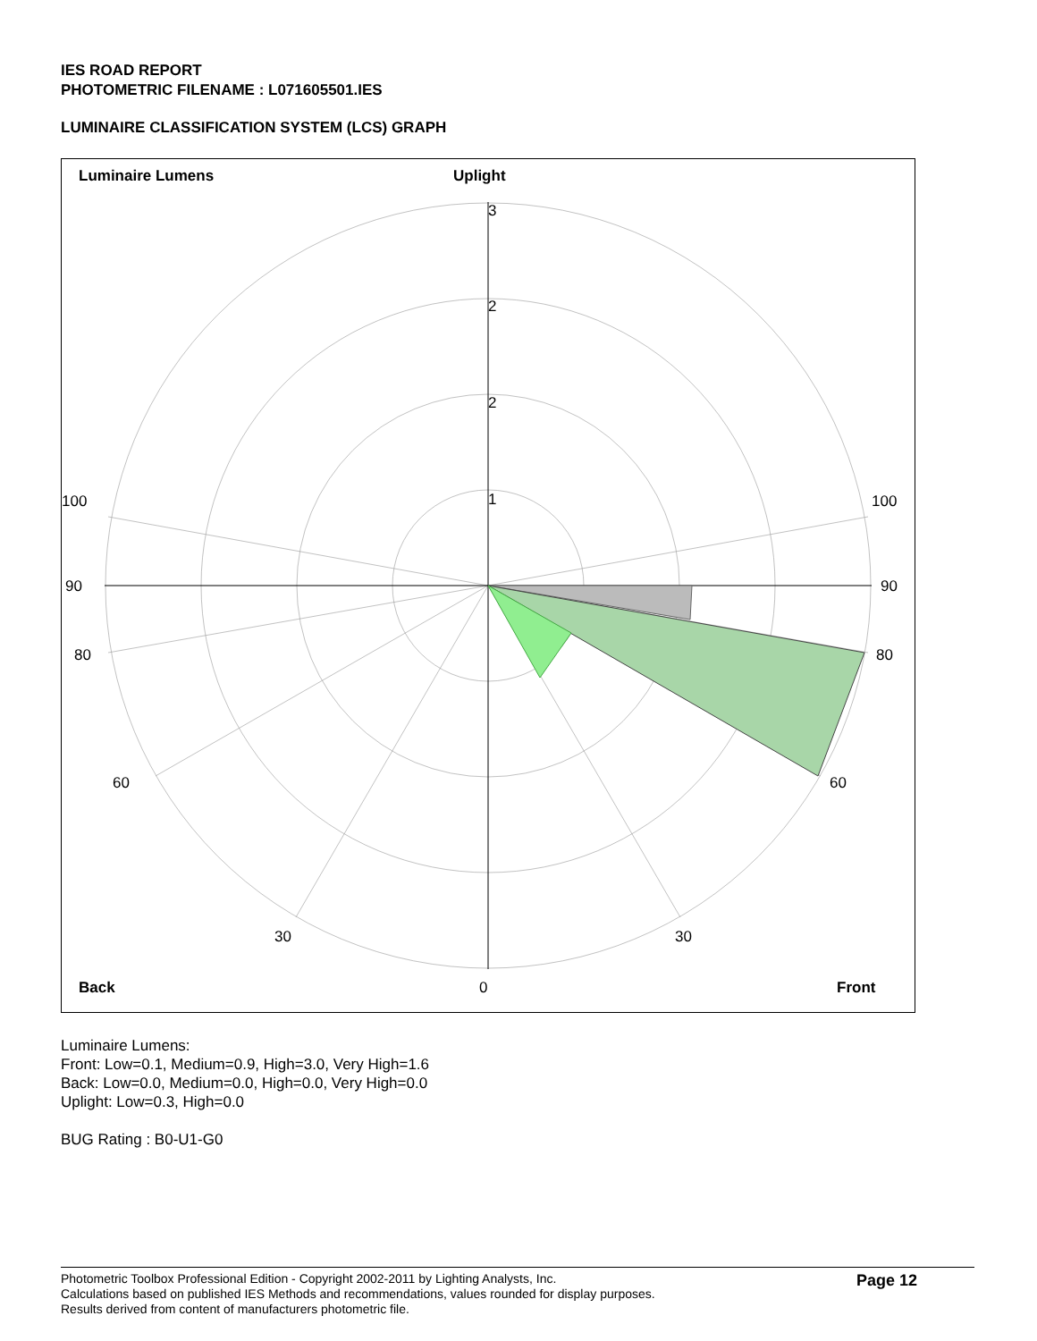IES ROAD REPORT
PHOTOMETRIC FILENAME : L071605501.IES
LUMINAIRE CLASSIFICATION SYSTEM (LCS) GRAPH
Luminaire Lumens Uplight
3
2
2
1 100 100
90 90
80 80
60 60
30 30
Back 0 Front
Luminaire Lumens:
Front: Low=0.1, Medium=0.9, High=3.0, Very High=1.6
Back: Low=0.0, Medium=0.0, High=0.0, Very High=0.0
Uplight: Low=0.3, High=0.0
BUG Rating : B0-U1-G0
Photometric Toolbox Professional Edition - Copyright 2002-2011 by Lighting Analysts, Inc.
Calculations based on published IES Methods and recommendations, values rounded for display purposes.
Results derived from content of manufacturers photometric file.
Page 12